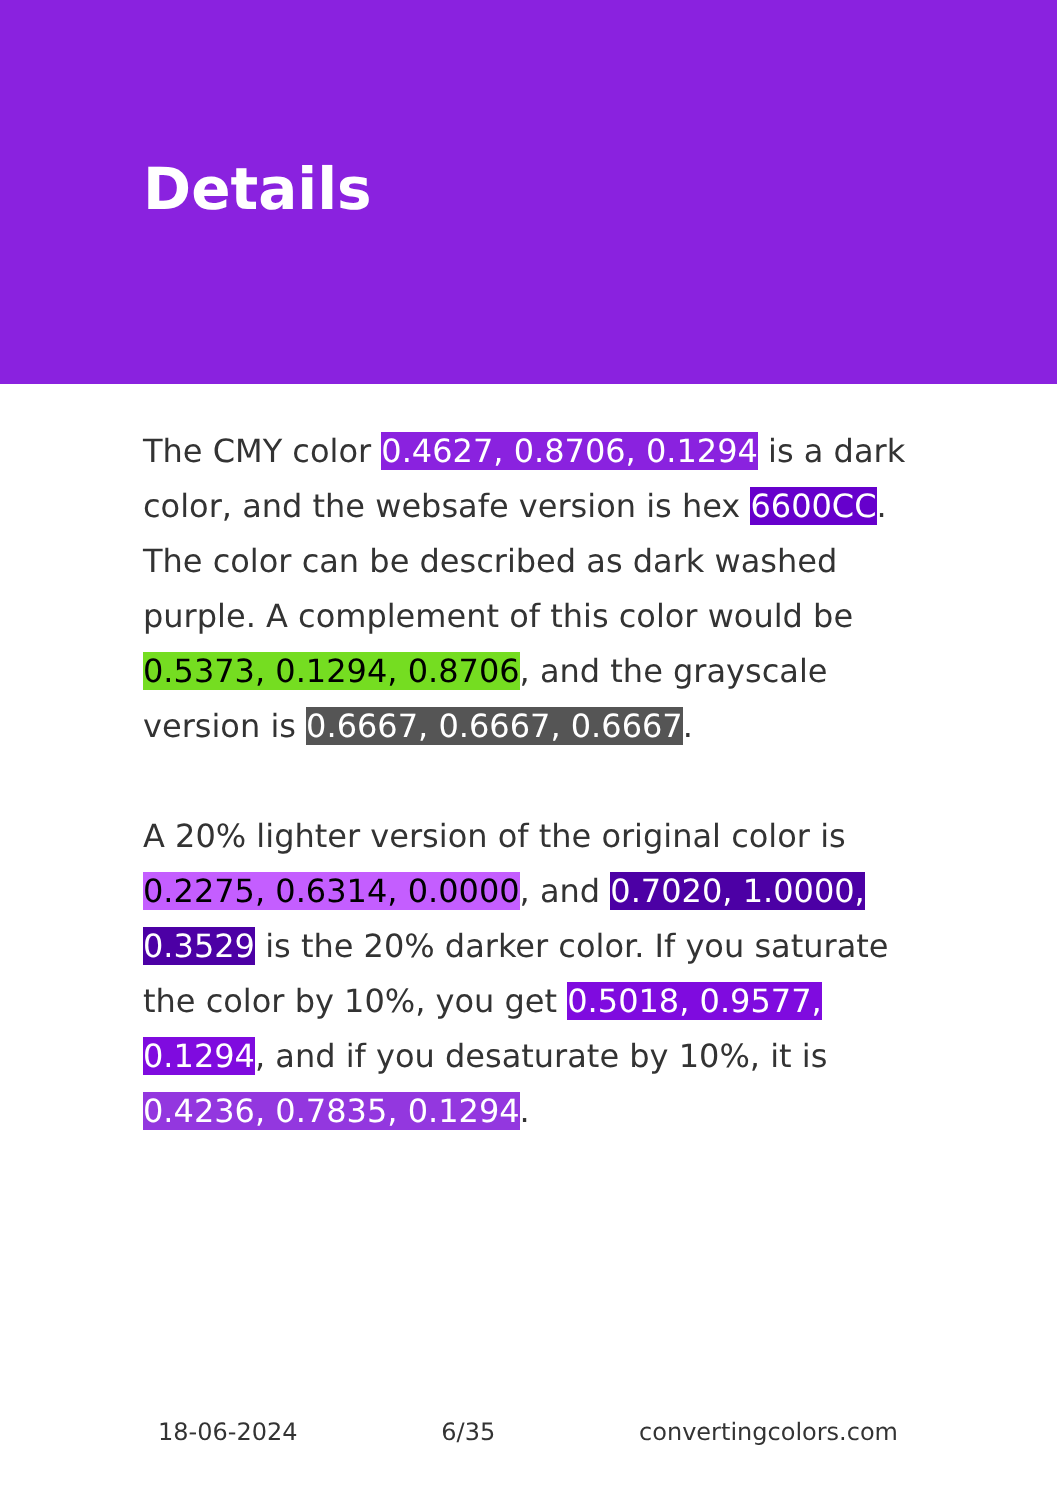Details
The CMY color 0.4627, 0.8706, 0.1294 is a dark color, and the websafe version is hex 6600CC. The color can be described as dark washed purple. A complement of this color would be 0.5373, 0.1294, 0.8706, and the grayscale version is 0.6667, 0.6667, 0.6667.
A 20% lighter version of the original color is 0.2275, 0.6314, 0.0000, and 0.7020, 1.0000, 0.3529 is the 20% darker color. If you saturate the color by 10%, you get 0.5018, 0.9577, 0.1294, and if you desaturate by 10%, it is 0.4236, 0.7835, 0.1294.
18-06-2024 6/35 convertingcolors.com